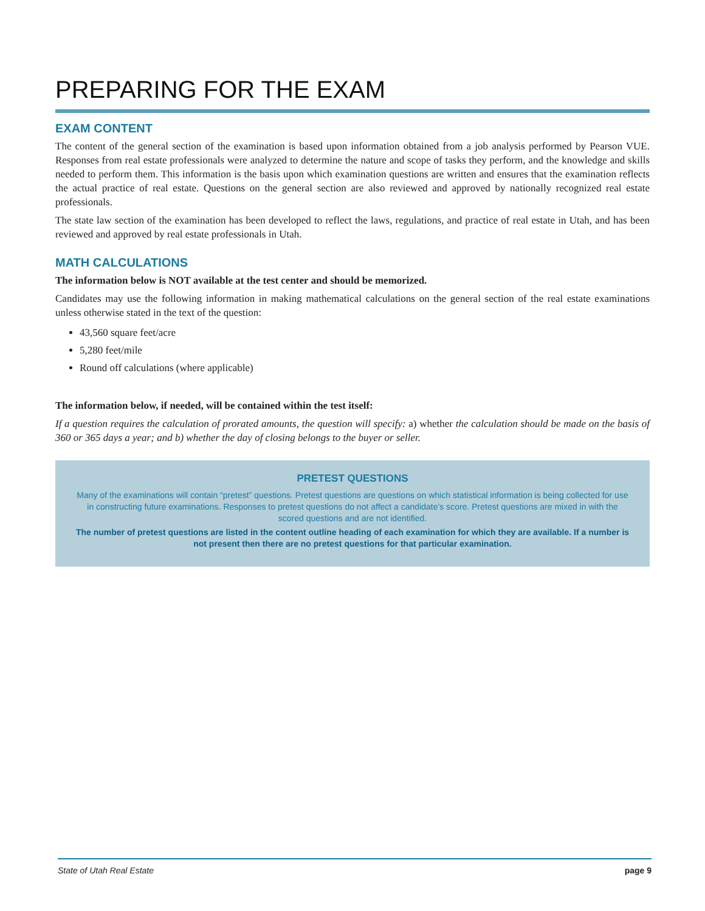PREPARING FOR THE EXAM
EXAM CONTENT
The content of the general section of the examination is based upon information obtained from a job analysis performed by Pearson VUE. Responses from real estate professionals were analyzed to determine the nature and scope of tasks they perform, and the knowledge and skills needed to perform them. This information is the basis upon which examination questions are written and ensures that the examination reflects the actual practice of real estate. Questions on the general section are also reviewed and approved by nationally recognized real estate professionals.
The state law section of the examination has been developed to reflect the laws, regulations, and practice of real estate in Utah, and has been reviewed and approved by real estate professionals in Utah.
MATH CALCULATIONS
The information below is NOT available at the test center and should be memorized.
Candidates may use the following information in making mathematical calculations on the general section of the real estate examinations unless otherwise stated in the text of the question:
43,560 square feet/acre
5,280 feet/mile
Round off calculations (where applicable)
The information below, if needed, will be contained within the test itself:
If a question requires the calculation of prorated amounts, the question will specify: a) whether the calculation should be made on the basis of 360 or 365 days a year; and b) whether the day of closing belongs to the buyer or seller.
PRETEST QUESTIONS
Many of the examinations will contain “pretest” questions. Pretest questions are questions on which statistical information is being collected for use in constructing future examinations. Responses to pretest questions do not affect a candidate’s score. Pretest questions are mixed in with the scored questions and are not identified.
The number of pretest questions are listed in the content outline heading of each examination for which they are available. If a number is not present then there are no pretest questions for that particular examination.
State of Utah Real Estate page 9